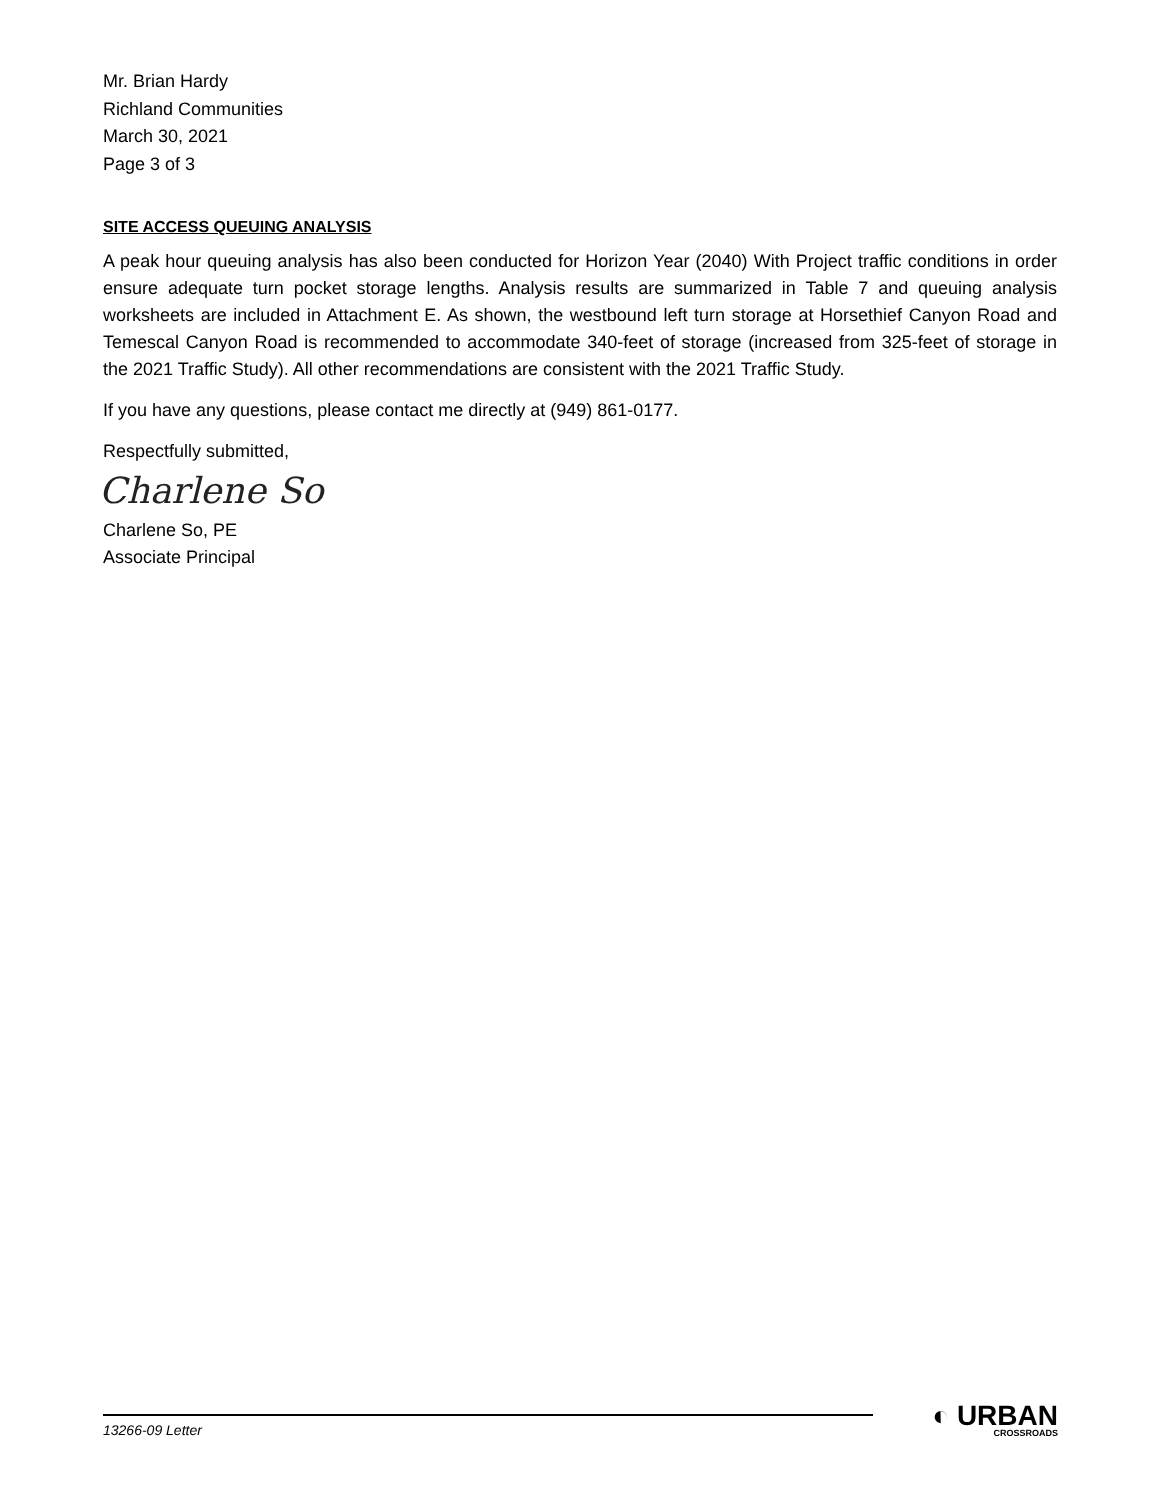Mr. Brian Hardy
Richland Communities
March 30, 2021
Page 3 of 3
SITE ACCESS QUEUING ANALYSIS
A peak hour queuing analysis has also been conducted for Horizon Year (2040) With Project traffic conditions in order ensure adequate turn pocket storage lengths. Analysis results are summarized in Table 7 and queuing analysis worksheets are included in Attachment E. As shown, the westbound left turn storage at Horsethief Canyon Road and Temescal Canyon Road is recommended to accommodate 340-feet of storage (increased from 325-feet of storage in the 2021 Traffic Study). All other recommendations are consistent with the 2021 Traffic Study.
If you have any questions, please contact me directly at (949) 861-0177.
Respectfully submitted,
Charlene So
Charlene So, PE
Associate Principal
13266-09 Letter
◐ URBAN
CROSSROADS